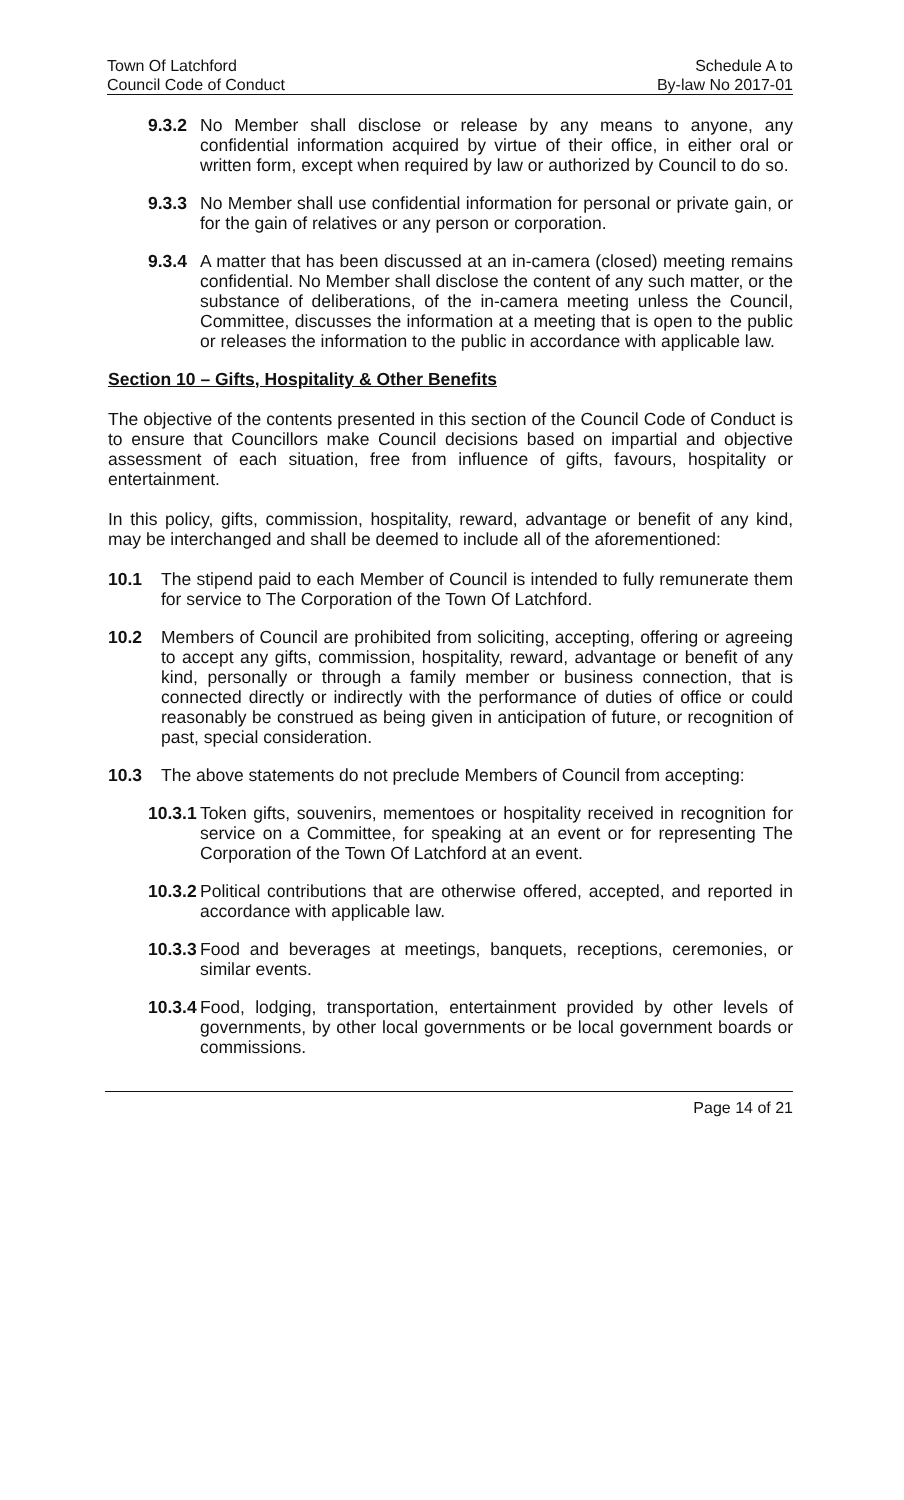Town Of Latchford
Council Code of Conduct
Schedule A to
By-law No 2017-01
9.3.2 No Member shall disclose or release by any means to anyone, any confidential information acquired by virtue of their office, in either oral or written form, except when required by law or authorized by Council to do so.
9.3.3 No Member shall use confidential information for personal or private gain, or for the gain of relatives or any person or corporation.
9.3.4 A matter that has been discussed at an in-camera (closed) meeting remains confidential. No Member shall disclose the content of any such matter, or the substance of deliberations, of the in-camera meeting unless the Council, Committee, discusses the information at a meeting that is open to the public or releases the information to the public in accordance with applicable law.
Section 10 – Gifts, Hospitality & Other Benefits
The objective of the contents presented in this section of the Council Code of Conduct is to ensure that Councillors make Council decisions based on impartial and objective assessment of each situation, free from influence of gifts, favours, hospitality or entertainment.
In this policy, gifts, commission, hospitality, reward, advantage or benefit of any kind, may be interchanged and shall be deemed to include all of the aforementioned:
10.1 The stipend paid to each Member of Council is intended to fully remunerate them for service to The Corporation of the Town Of Latchford.
10.2 Members of Council are prohibited from soliciting, accepting, offering or agreeing to accept any gifts, commission, hospitality, reward, advantage or benefit of any kind, personally or through a family member or business connection, that is connected directly or indirectly with the performance of duties of office or could reasonably be construed as being given in anticipation of future, or recognition of past, special consideration.
10.3 The above statements do not preclude Members of Council from accepting:
10.3.1 Token gifts, souvenirs, mementoes or hospitality received in recognition for service on a Committee, for speaking at an event or for representing The Corporation of the Town Of Latchford at an event.
10.3.2 Political contributions that are otherwise offered, accepted, and reported in accordance with applicable law.
10.3.3 Food and beverages at meetings, banquets, receptions, ceremonies, or similar events.
10.3.4 Food, lodging, transportation, entertainment provided by other levels of governments, by other local governments or be local government boards or commissions.
Page 14 of 21